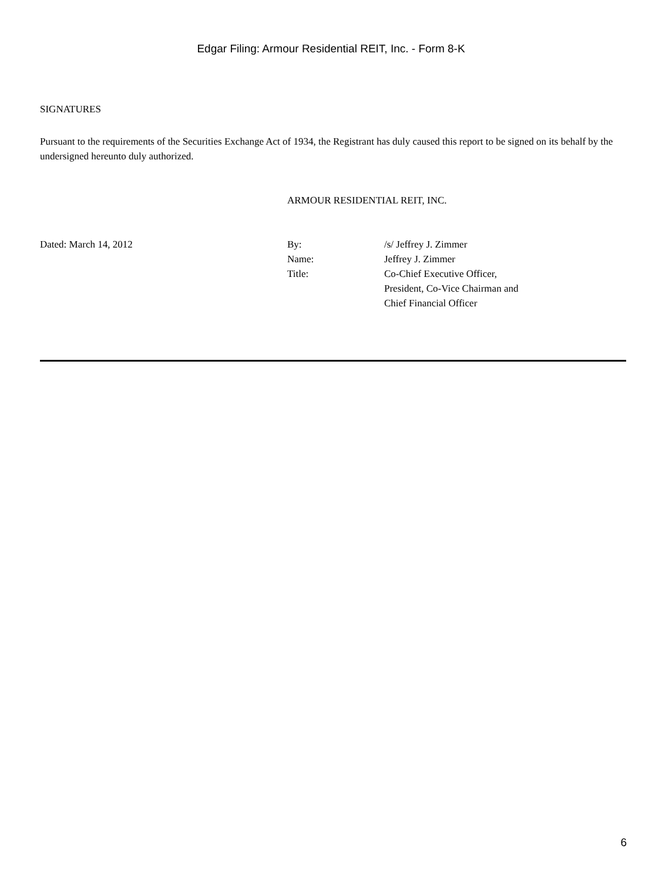Edgar Filing: Armour Residential REIT, Inc. - Form 8-K
SIGNATURES
Pursuant to the requirements of the Securities Exchange Act of 1934, the Registrant has duly caused this report to be signed on its behalf by the undersigned hereunto duly authorized.
ARMOUR RESIDENTIAL REIT, INC.
| Dated: March 14, 2012 | By: | /s/ Jeffrey J. Zimmer |
| | Name: | Jeffrey J. Zimmer |
| | Title: | Co-Chief Executive Officer, President, Co-Vice Chairman and Chief Financial Officer |
6